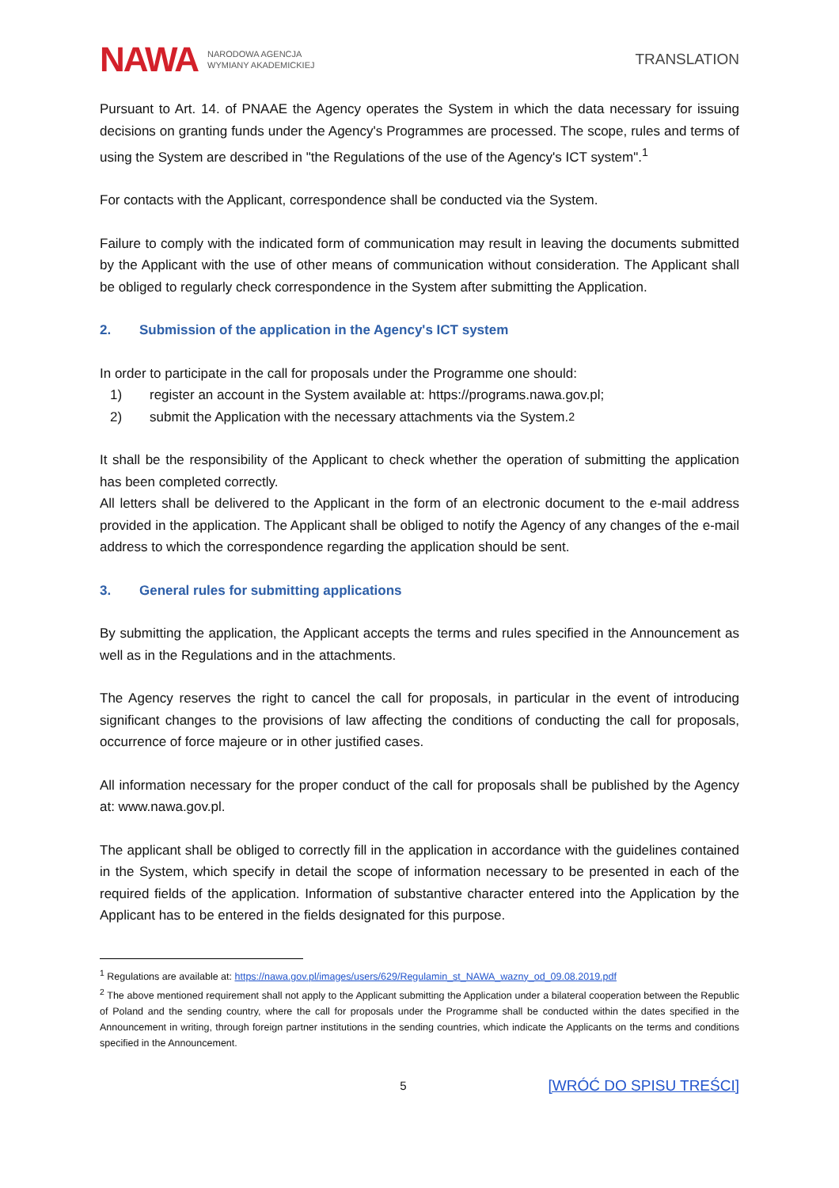NAWA NARODOWA AGENCJA
WYMIANY AKADEMICKIEJ
TRANSLATION
Pursuant to Art. 14. of PNAAE the Agency operates the System in which the data necessary for issuing decisions on granting funds under the Agency's Programmes are processed. The scope, rules and terms of using the System are described in "the Regulations of the use of the Agency's ICT system".<sup>1</sup>
For contacts with the Applicant, correspondence shall be conducted via the System.
Failure to comply with the indicated form of communication may result in leaving the documents submitted by the Applicant with the use of other means of communication without consideration. The Applicant shall be obliged to regularly check correspondence in the System after submitting the Application.
2. Submission of the application in the Agency's ICT system
In order to participate in the call for proposals under the Programme one should:
1) register an account in the System available at: https://programs.nawa.gov.pl;
2) submit the Application with the necessary attachments via the System.<sup>2</sup>
It shall be the responsibility of the Applicant to check whether the operation of submitting the application has been completed correctly.
All letters shall be delivered to the Applicant in the form of an electronic document to the e-mail address provided in the application. The Applicant shall be obliged to notify the Agency of any changes of the e-mail address to which the correspondence regarding the application should be sent.
3. General rules for submitting applications
By submitting the application, the Applicant accepts the terms and rules specified in the Announcement as well as in the Regulations and in the attachments.
The Agency reserves the right to cancel the call for proposals, in particular in the event of introducing significant changes to the provisions of law affecting the conditions of conducting the call for proposals, occurrence of force majeure or in other justified cases.
All information necessary for the proper conduct of the call for proposals shall be published by the Agency at: www.nawa.gov.pl.
The applicant shall be obliged to correctly fill in the application in accordance with the guidelines contained in the System, which specify in detail the scope of information necessary to be presented in each of the required fields of the application. Information of substantive character entered into the Application by the Applicant has to be entered in the fields designated for this purpose.
<sup>1</sup> Regulations are available at: https://nawa.gov.pl/images/users/629/Regulamin_st_NAWA_wazny_od_09.08.2019.pdf
<sup>2</sup> The above mentioned requirement shall not apply to the Applicant submitting the Application under a bilateral cooperation between the Republic of Poland and the sending country, where the call for proposals under the Programme shall be conducted within the dates specified in the Announcement in writing, through foreign partner institutions in the sending countries, which indicate the Applicants on the terms and conditions specified in the Announcement.
5 [WRÓĆ DO SPISU TREŚCI]